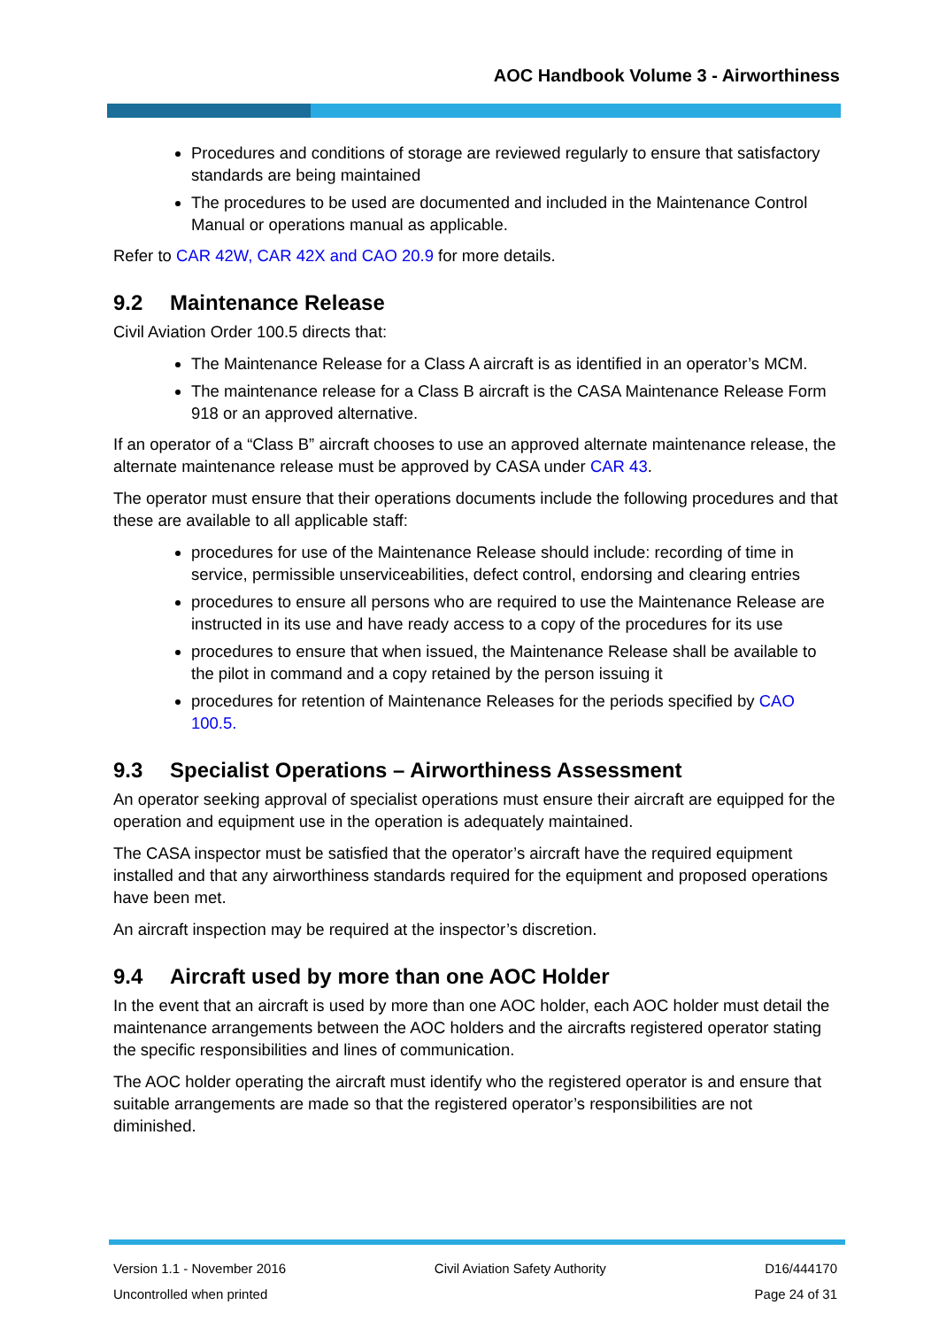AOC Handbook Volume 3 - Airworthiness
Procedures and conditions of storage are reviewed regularly to ensure that satisfactory standards are being maintained
The procedures to be used are documented and included in the Maintenance Control Manual or operations manual as applicable.
Refer to CAR 42W, CAR 42X and CAO 20.9 for more details.
9.2 Maintenance Release
Civil Aviation Order 100.5 directs that:
The Maintenance Release for a Class A aircraft is as identified in an operator’s MCM.
The maintenance release for a Class B aircraft is the CASA Maintenance Release Form 918 or an approved alternative.
If an operator of a “Class B” aircraft chooses to use an approved alternate maintenance release, the alternate maintenance release must be approved by CASA under CAR 43.
The operator must ensure that their operations documents include the following procedures and that these are available to all applicable staff:
procedures for use of the Maintenance Release should include: recording of time in service, permissible unserviceabilities, defect control, endorsing and clearing entries
procedures to ensure all persons who are required to use the Maintenance Release are instructed in its use and have ready access to a copy of the procedures for its use
procedures to ensure that when issued, the Maintenance Release shall be available to the pilot in command and a copy retained by the person issuing it
procedures for retention of Maintenance Releases for the periods specified by CAO 100.5.
9.3 Specialist Operations – Airworthiness Assessment
An operator seeking approval of specialist operations must ensure their aircraft are equipped for the operation and equipment use in the operation is adequately maintained.
The CASA inspector must be satisfied that the operator’s aircraft have the required equipment installed and that any airworthiness standards required for the equipment and proposed operations have been met.
An aircraft inspection may be required at the inspector’s discretion.
9.4 Aircraft used by more than one AOC Holder
In the event that an aircraft is used by more than one AOC holder, each AOC holder must detail the maintenance arrangements between the AOC holders and the aircrafts registered operator stating the specific responsibilities and lines of communication.
The AOC holder operating the aircraft must identify who the registered operator is and ensure that suitable arrangements are made so that the registered operator’s responsibilities are not diminished.
Version 1.1 - November 2016
Uncontrolled when printed
Civil Aviation Safety Authority
D16/444170
Page 24 of 31